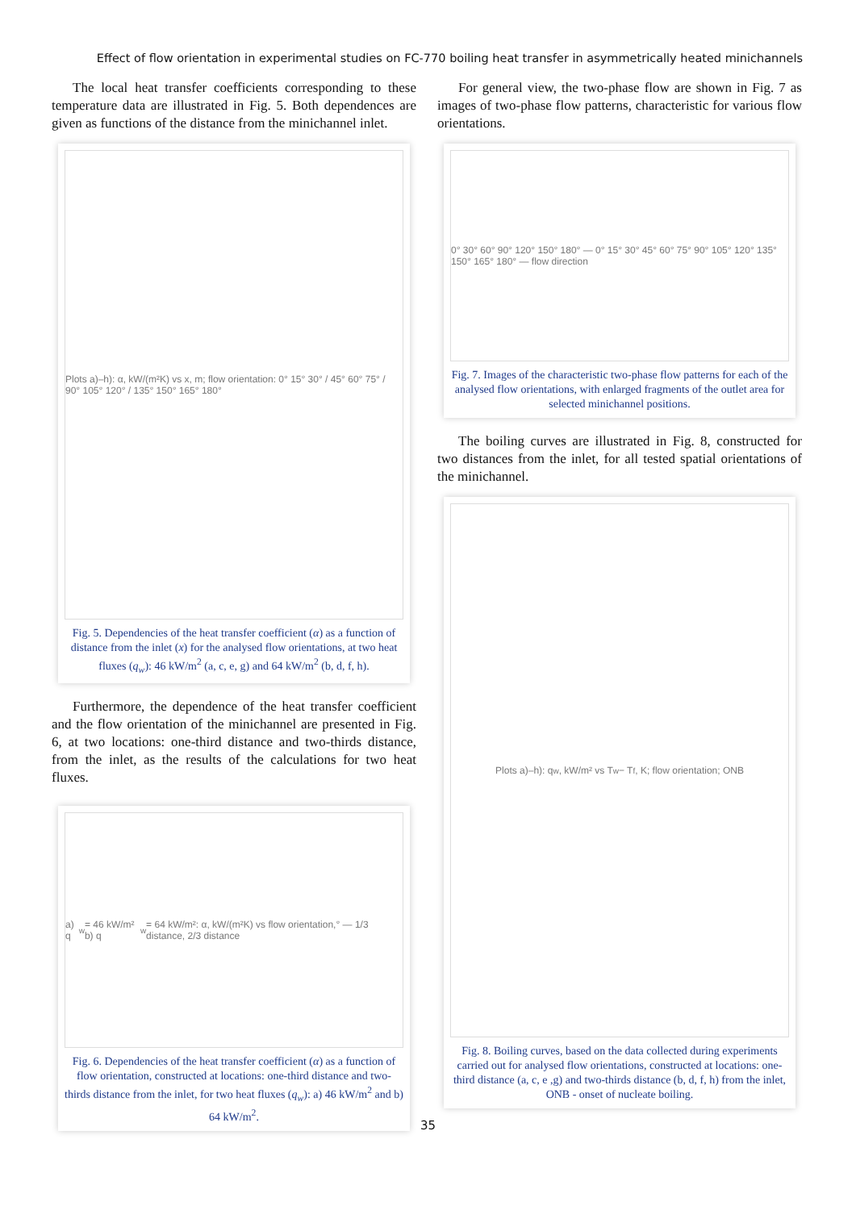Effect of flow orientation in experimental studies on FC-770 boiling heat transfer in asymmetrically heated minichannels
The local heat transfer coefficients corresponding to these temperature data are illustrated in Fig. 5. Both dependences are given as functions of the distance from the minichannel inlet.
Plots a)–h): α, kW/(m²K) vs x, m; flow orientation: 0° 15° 30° / 45° 60° 75° / 90° 105° 120° / 135° 150° 165° 180°
Fig. 5. Dependencies of the heat transfer coefficient (α) as a function of distance from the inlet (x) for the analysed flow orientations, at two heat fluxes (q<sub>w</sub>): 46 kW/m<sup>2</sup> (a, c, e, g) and 64 kW/m<sup>2</sup> (b, d, f, h).
Furthermore, the dependence of the heat transfer coefficient and the flow orientation of the minichannel are presented in Fig. 6, at two locations: one-third distance and two-thirds distance, from the inlet, as the results of the calculations for two heat fluxes.
a) q<sub>w</sub> = 46 kW/m² b) q<sub>w</sub> = 64 kW/m²: α, kW/(m²K) vs flow orientation,° — 1/3 distance, 2/3 distance
Fig. 6. Dependencies of the heat transfer coefficient (α) as a function of flow orientation, constructed at locations: one-third distance and two-thirds distance from the inlet, for two heat fluxes (q<sub>w</sub>): a) 46 kW/m<sup>2</sup> and b) 64 kW/m<sup>2</sup>.
For general view, the two-phase flow are shown in Fig. 7 as images of two-phase flow patterns, characteristic for various flow orientations.
0° 30° 60° 90° 120° 150° 180° — 0° 15° 30° 45° 60° 75° 90° 105° 120° 135° 150° 165° 180° — flow direction
Fig. 7. Images of the characteristic two-phase flow patterns for each of the analysed flow orientations, with enlarged fragments of the outlet area for selected minichannel positions.
The boiling curves are illustrated in Fig. 8, constructed for two distances from the inlet, for all tested spatial orientations of the minichannel.
Plots a)–h): q<sub>w</sub>, kW/m² vs T<sub>w</sub> − T<sub>f</sub>, K; flow orientation; ONB
Fig. 8. Boiling curves, based on the data collected during experiments carried out for analysed flow orientations, constructed at locations: one-third distance (a, c, e ,g) and two-thirds distance (b, d, f, h) from the inlet, ONB - onset of nucleate boiling.
35